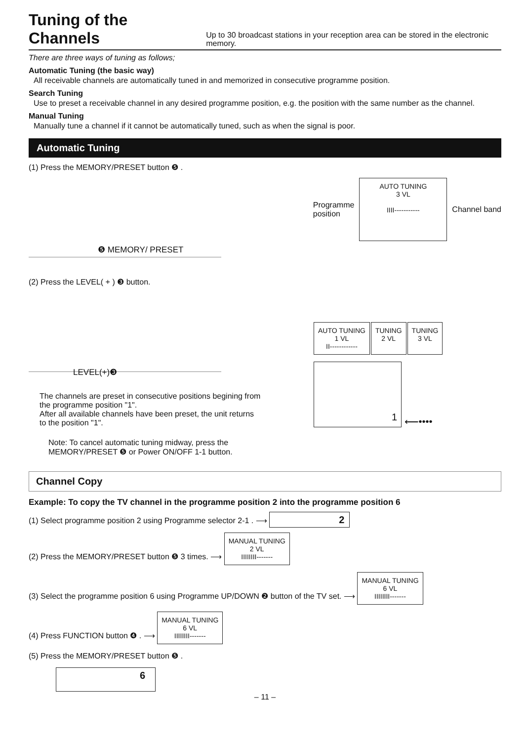Tuning of the Channels
Up to 30 broadcast stations in your reception area can be stored in the electronic memory.
There are three ways of tuning as follows;
Automatic Tuning (the basic way)
All receivable channels are automatically tuned in and memorized in consecutive programme position.
Search Tuning
Use to preset a receivable channel in any desired programme position, e.g. the position with the same number as the channel.
Manual Tuning
Manually tune a channel if it cannot be automatically tuned, such as when the signal is poor.
Automatic Tuning
(1) Press the MEMORY/PRESET button ❺ .
❺ MEMORY/ PRESET
Programme
position
AUTO TUNING
3 VL
IIII-----------
Channel band
(2) Press the LEVEL( + ) ❸ button.
LEVEL(+)❸
The channels are preset in consecutive positions begining from the programme position "1".
After all available channels have been preset, the unit returns to the position "1".
Note: To cancel automatic tuning midway, press the MEMORY/PRESET ❺ or Power ON/OFF 1-1 button.
AUTO TUNING
1 VL
II------------
TUNING
2 VL
TUNING
3 VL
1
⟵••••
Channel Copy
Example: To copy the TV channel in the programme position 2 into the programme position 6
(1) Select programme position 2 using Programme selector 2-1 . ⟶ 2
(2) Press the MEMORY/PRESET button ❺ 3 times. ⟶ MANUAL TUNING
2 VL
IIIIIIII-------
(3) Select the programme position 6 using Programme UP/DOWN ❷ button of the TV set. ⟶ MANUAL TUNING
6 VL
IIIIIIII-------
(4) Press FUNCTION button ❹ . ⟶ MANUAL TUNING
6 VL
IIIIIIII-------
(5) Press the MEMORY/PRESET button ❺ .
6
– 11 –